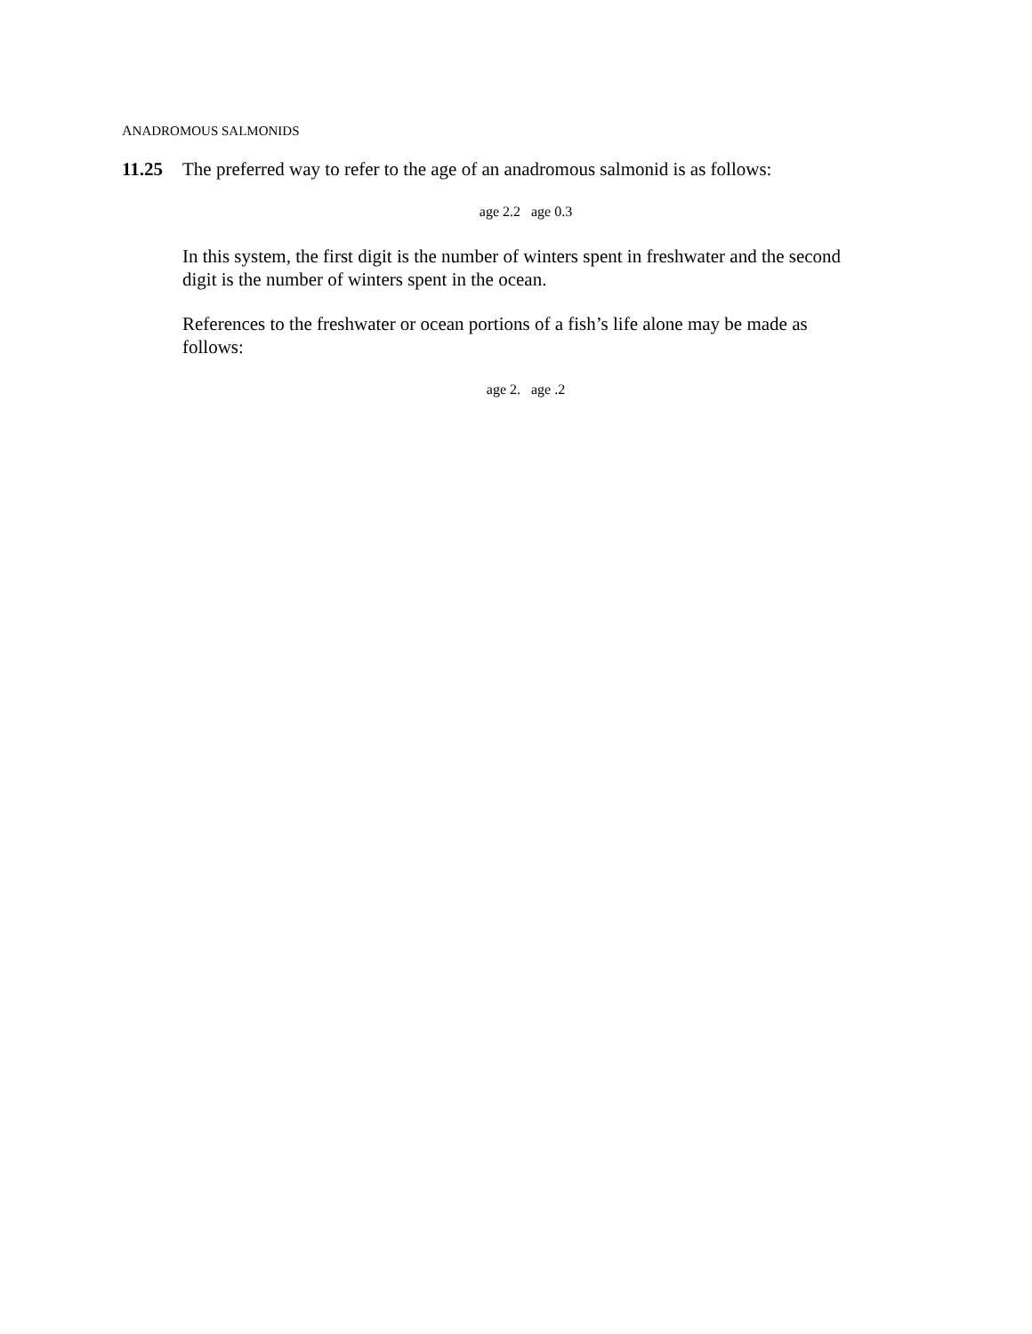ANADROMOUS SALMONIDS
11.25 The preferred way to refer to the age of an anadromous salmonid is as follows:
age 2.2 age 0.3
In this system, the first digit is the number of winters spent in freshwater and the second digit is the number of winters spent in the ocean.
References to the freshwater or ocean portions of a fish’s life alone may be made as follows:
age 2. age .2